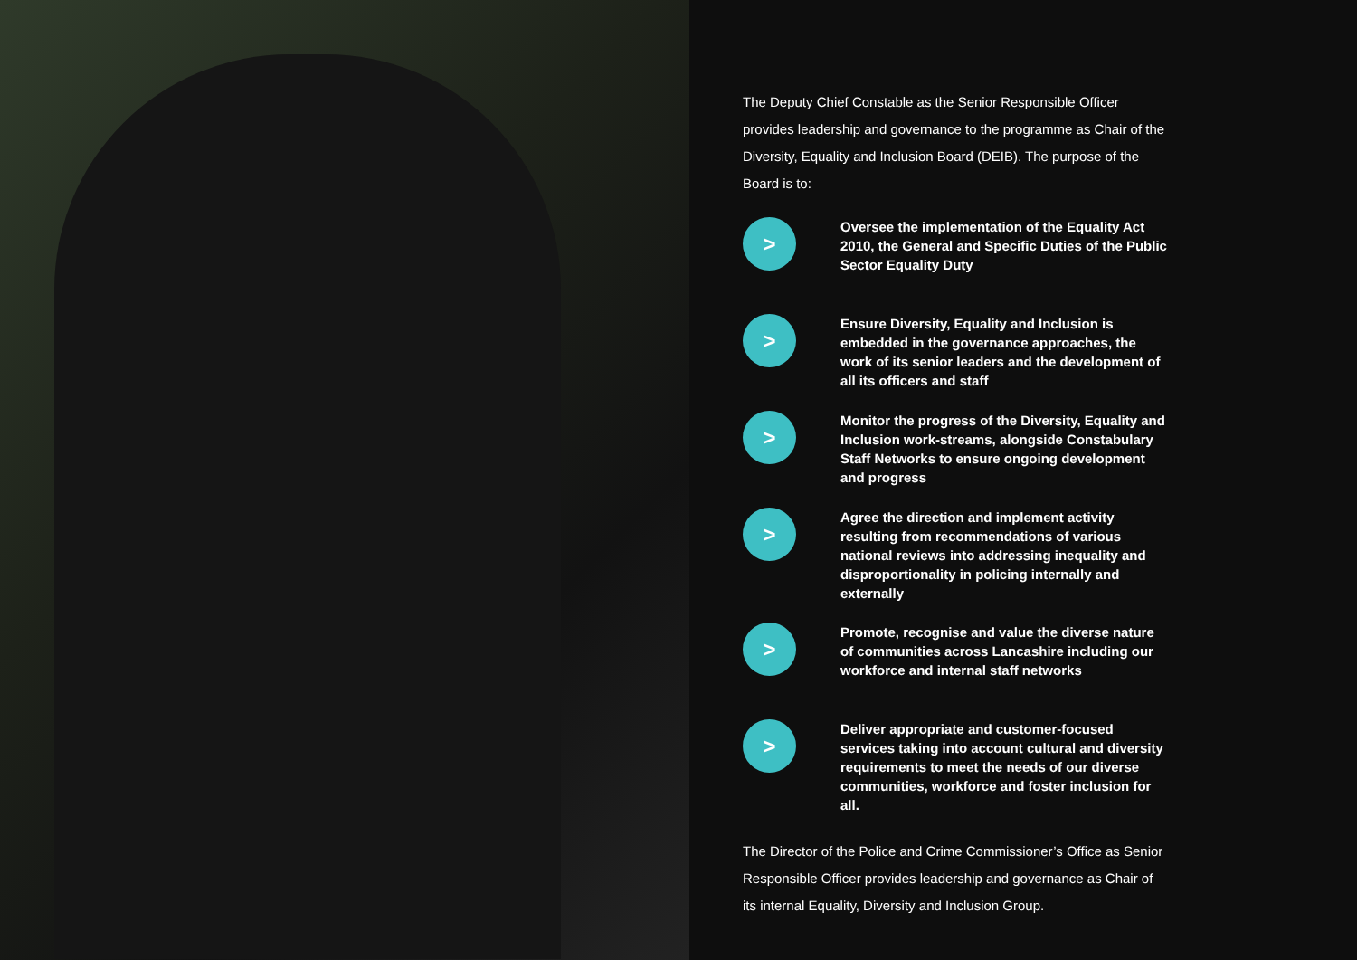The Deputy Chief Constable as the Senior Responsible Officer provides leadership and governance to the programme as Chair of the Diversity, Equality and Inclusion Board (DEIB). The purpose of the Board is to:
>
Oversee the implementation of the Equality Act 2010, the General and Specific Duties of the Public Sector Equality Duty
>
Ensure Diversity, Equality and Inclusion is embedded in the governance approaches, the work of its senior leaders and the development of all its officers and staff
>
Monitor the progress of the Diversity, Equality and Inclusion work-streams, alongside Constabulary Staff Networks to ensure ongoing development and progress
>
Agree the direction and implement activity resulting from recommendations of various national reviews into addressing inequality and disproportionality in policing internally and externally
>
Promote, recognise and value the diverse nature of communities across Lancashire including our workforce and internal staff networks
>
Deliver appropriate and customer-focused services taking into account cultural and diversity requirements to meet the needs of our diverse communities, workforce and foster inclusion for all.
The Director of the Police and Crime Commissioner’s Office as Senior Responsible Officer provides leadership and governance as Chair of its internal Equality, Diversity and Inclusion Group.